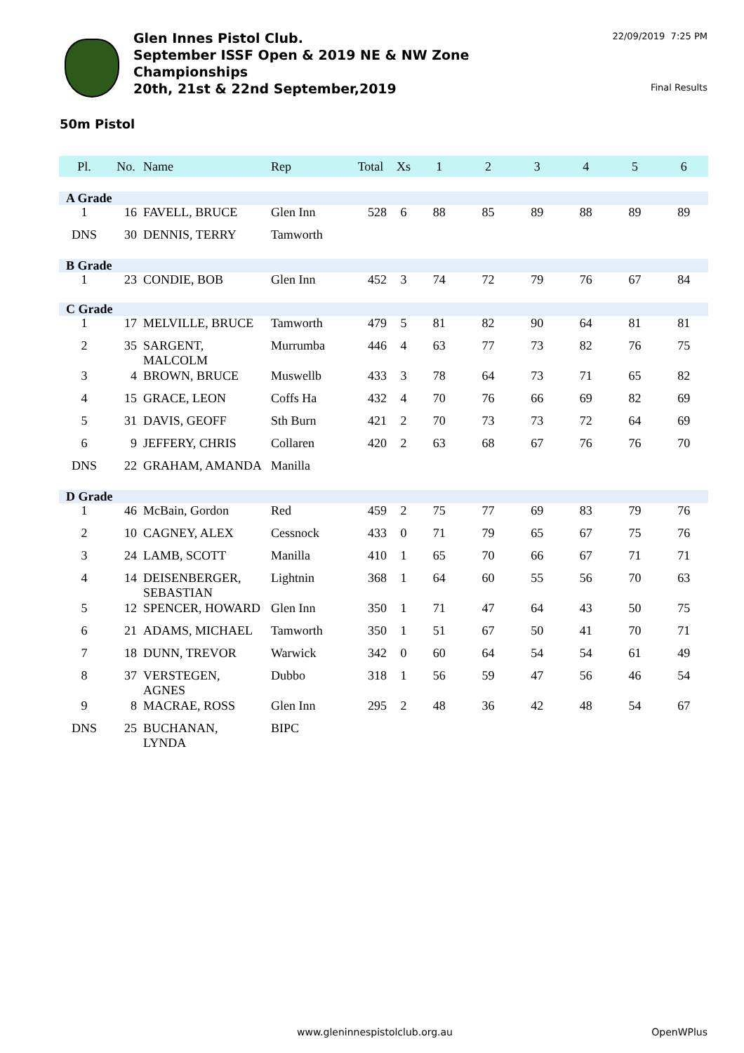Glen Innes Pistol Club.
September ISSF Open & 2019 NE & NW Zone
Championships
20th, 21st & 22nd September,2019
22/09/2019 7:25 PM
Final Results
50m Pistol
| Pl. | No. | Name | Rep | Total | Xs | 1 | 2 | 3 | 4 | 5 | 6 |
| --- | --- | --- | --- | --- | --- | --- | --- | --- | --- | --- | --- |
| A Grade | | | | | | | | | | | |
| 1 | 16 | FAVELL, BRUCE | Glen Inn | 528 | 6 | 88 | 85 | 89 | 88 | 89 | 89 |
| DNS | 30 | DENNIS, TERRY | Tamworth | | | | | | | | |
| B Grade | | | | | | | | | | | |
| 1 | 23 | CONDIE, BOB | Glen Inn | 452 | 3 | 74 | 72 | 79 | 76 | 67 | 84 |
| C Grade | | | | | | | | | | | |
| 1 | 17 | MELVILLE, BRUCE | Tamworth | 479 | 5 | 81 | 82 | 90 | 64 | 81 | 81 |
| 2 | 35 | SARGENT, MALCOLM | Murrumba | 446 | 4 | 63 | 77 | 73 | 82 | 76 | 75 |
| 3 | 4 | BROWN, BRUCE | Muswellb | 433 | 3 | 78 | 64 | 73 | 71 | 65 | 82 |
| 4 | 15 | GRACE, LEON | Coffs Ha | 432 | 4 | 70 | 76 | 66 | 69 | 82 | 69 |
| 5 | 31 | DAVIS, GEOFF | Sth Burn | 421 | 2 | 70 | 73 | 73 | 72 | 64 | 69 |
| 6 | 9 | JEFFERY, CHRIS | Collaren | 420 | 2 | 63 | 68 | 67 | 76 | 76 | 70 |
| DNS | 22 | GRAHAM, AMANDA | Manilla | | | | | | | | |
| D Grade | | | | | | | | | | | |
| 1 | 46 | McBain, Gordon | Red | 459 | 2 | 75 | 77 | 69 | 83 | 79 | 76 |
| 2 | 10 | CAGNEY, ALEX | Cessnock | 433 | 0 | 71 | 79 | 65 | 67 | 75 | 76 |
| 3 | 24 | LAMB, SCOTT | Manilla | 410 | 1 | 65 | 70 | 66 | 67 | 71 | 71 |
| 4 | 14 | DEISENBERGER, SEBASTIAN | Lightnin | 368 | 1 | 64 | 60 | 55 | 56 | 70 | 63 |
| 5 | 12 | SPENCER, HOWARD | Glen Inn | 350 | 1 | 71 | 47 | 64 | 43 | 50 | 75 |
| 6 | 21 | ADAMS, MICHAEL | Tamworth | 350 | 1 | 51 | 67 | 50 | 41 | 70 | 71 |
| 7 | 18 | DUNN, TREVOR | Warwick | 342 | 0 | 60 | 64 | 54 | 54 | 61 | 49 |
| 8 | 37 | VERSTEGEN, AGNES | Dubbo | 318 | 1 | 56 | 59 | 47 | 56 | 46 | 54 |
| 9 | 8 | MACRAE, ROSS | Glen Inn | 295 | 2 | 48 | 36 | 42 | 48 | 54 | 67 |
| DNS | 25 | BUCHANAN, LYNDA | BIPC | | | | | | | | |
www.gleninnespistolclub.org.au OpenWPlus